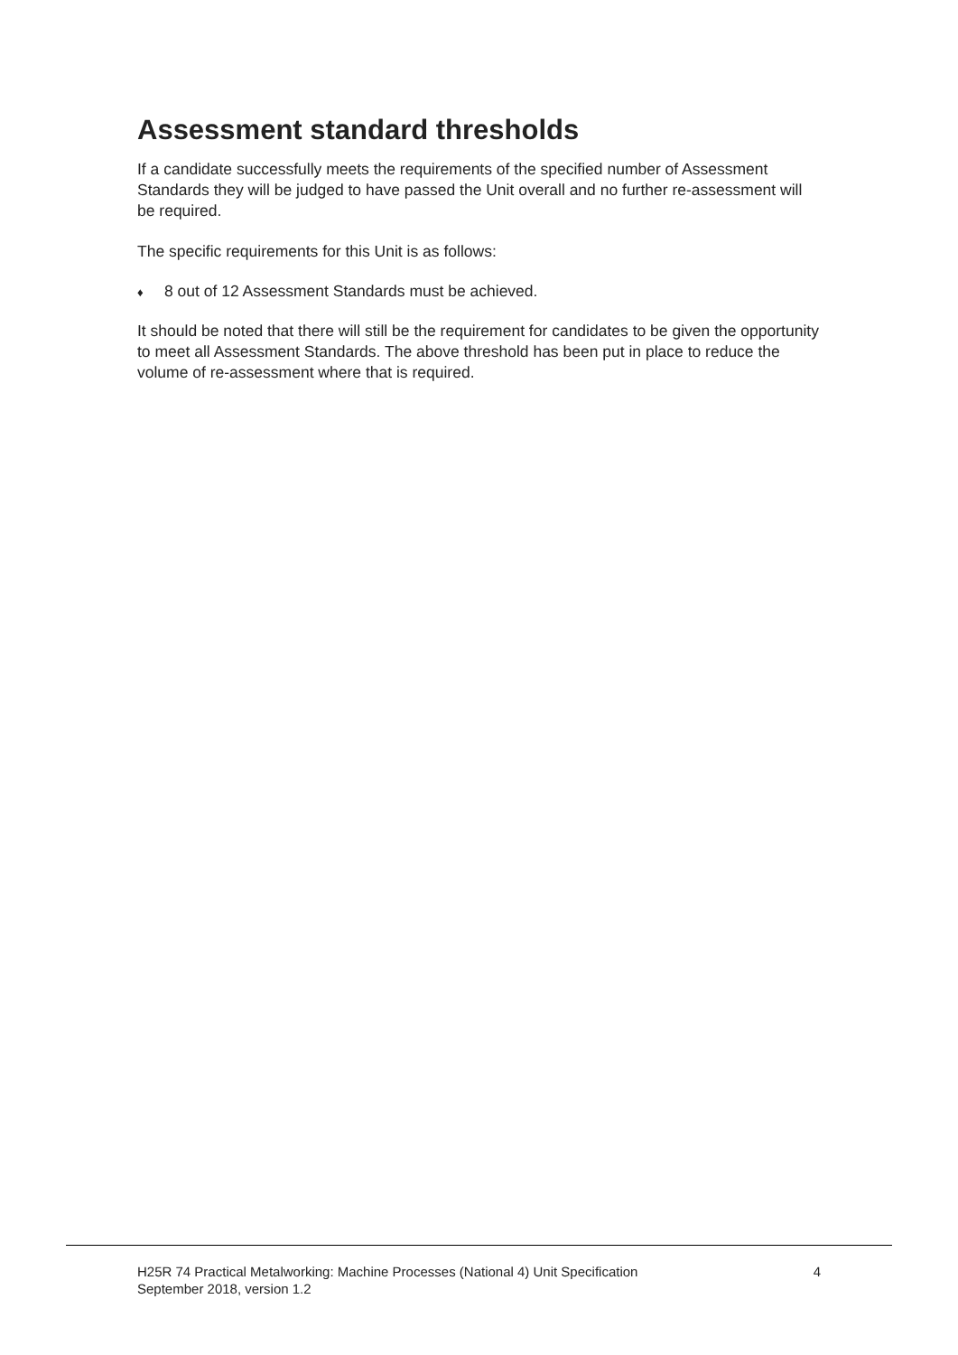Assessment standard thresholds
If a candidate successfully meets the requirements of the specified number of Assessment Standards they will be judged to have passed the Unit overall and no further re-assessment will be required.
The specific requirements for this Unit is as follows:
♦ 8 out of 12 Assessment Standards must be achieved.
It should be noted that there will still be the requirement for candidates to be given the opportunity to meet all Assessment Standards. The above threshold has been put in place to reduce the volume of re-assessment where that is required.
H25R 74 Practical Metalworking: Machine Processes (National 4) Unit Specification
September 2018, version 1.2
4